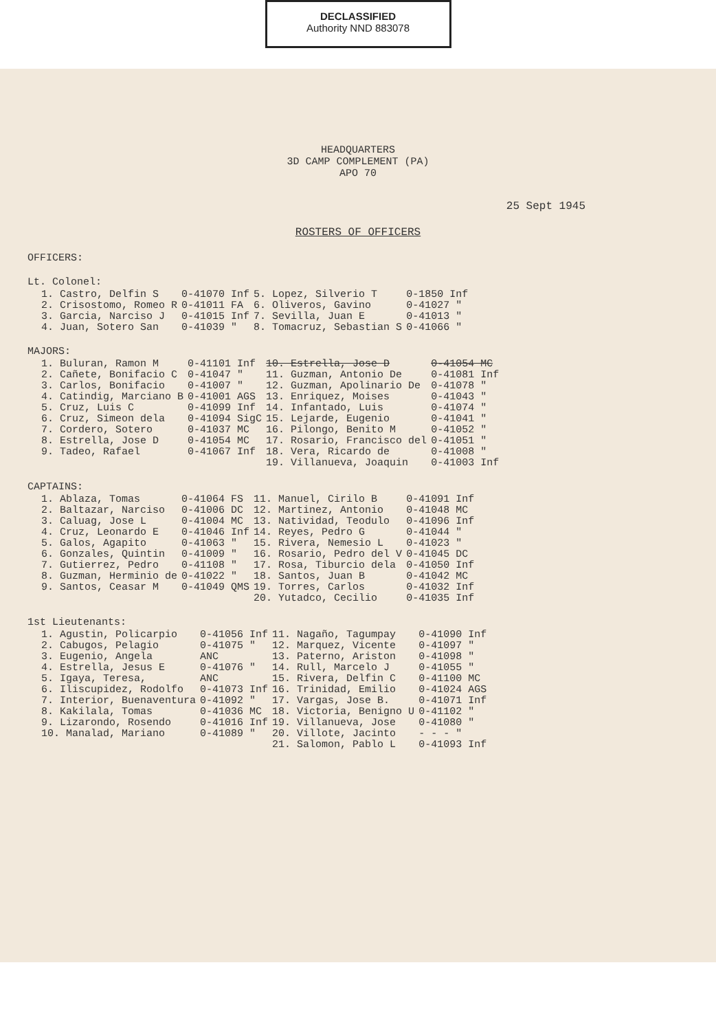DECLASSIFIED
Authority NND 883078
HEADQUARTERS
3D CAMP COMPLEMENT (PA)
APO 70
25 Sept 1945
ROSTERS OF OFFICERS
OFFICERS:
Lt. Colonel:
| 1. Castro, Delfin S | 0-41070 Inf | 5. Lopez, Silverio T | 0-1850 Inf |
| 2. Crisostomo, Romeo R | 0-41011 FA | 6. Oliveros, Gavino | 0-41027 " |
| 3. Garcia, Narciso J | 0-41015 Inf | 7. Sevilla, Juan E | 0-41013 " |
| 4. Juan, Sotero San | 0-41039 " | 8. Tomacruz, Sebastian S | 0-41066 " |
MAJORS:
| 1. Buluran, Ramon M | 0-41101 Inf | 10. Estrella, Jose D | 0-41054 MC |
| 2. Cañete, Bonifacio C | 0-41047 " | 11. Guzman, Antonio De | 0-41081 Inf |
| 3. Carlos, Bonifacio | 0-41007 " | 12. Guzman, Apolinario De | 0-41078 " |
| 4. Catindig, Marciano B | 0-41001 AGS | 13. Enriquez, Moises | 0-41043 " |
| 5. Cruz, Luis C | 0-41099 Inf | 14. Infantado, Luis | 0-41074 " |
| 6. Cruz, Simeon dela | 0-41094 SigC | 15. Lejarde, Eugenio | 0-41041 " |
| 7. Cordero, Sotero | 0-41037 MC | 16. Pilongo, Benito M | 0-41052 " |
| 8. Estrella, Jose D | 0-41054 MC | 17. Rosario, Francisco del | 0-41051 " |
| 9. Tadeo, Rafael | 0-41067 Inf | 18. Vera, Ricardo de | 0-41008 " |
| | | 19. Villanueva, Joaquin | 0-41003 Inf |
CAPTAINS:
| 1. Ablaza, Tomas | 0-41064 FS | 11. Manuel, Cirilo B | 0-41091 Inf |
| 2. Baltazar, Narciso | 0-41006 DC | 12. Martinez, Antonio | 0-41048 MC |
| 3. Caluag, Jose L | 0-41004 MC | 13. Natividad, Teodulo | 0-41096 Inf |
| 4. Cruz, Leonardo E | 0-41046 Inf | 14. Reyes, Pedro G | 0-41044 " |
| 5. Galos, Agapito | 0-41063 " | 15. Rivera, Nemesio L | 0-41023 " |
| 6. Gonzales, Quintin | 0-41009 " | 16. Rosario, Pedro del V | 0-41045 DC |
| 7. Gutierrez, Pedro | 0-41108 " | 17. Rosa, Tiburcio dela | 0-41050 Inf |
| 8. Guzman, Herminio de | 0-41022 " | 18. Santos, Juan B | 0-41042 MC |
| 9. Santos, Ceasar M | 0-41049 QMS | 19. Torres, Carlos | 0-41032 Inf |
| | | 20. Yutadco, Cecilio | 0-41035 Inf |
1st Lieutenants:
| 1. Agustin, Policarpio | 0-41056 Inf | 11. Nagaño, Tagumpay | 0-41090 Inf |
| 2. Cabugos, Pelagio | 0-41075 " | 12. Marquez, Vicente | 0-41097 " |
| 3. Eugenio, Angela | ANC | 13. Paterno, Ariston | 0-41098 " |
| 4. Estrella, Jesus E | 0-41076 " | 14. Rull, Marcelo J | 0-41055 " |
| 5. Igaya, Teresa, | ANC | 15. Rivera, Delfin C | 0-41100 MC |
| 6. Iliscupidez, Rodolfo | 0-41073 Inf | 16. Trinidad, Emilio | 0-41024 AGS |
| 7. Interior, Buenaventura | 0-41092 " | 17. Vargas, Jose B. | 0-41071 Inf |
| 8. Kakilala, Tomas | 0-41036 MC | 18. Victoria, Benigno U | 0-41102 " |
| 9. Lizarondo, Rosendo | 0-41016 Inf | 19. Villanueva, Jose | 0-41080 " |
| 10. Manalad, Mariano | 0-41089 " | 20. Villote, Jacinto | - - - " |
| | | 21. Salomon, Pablo L | 0-41093 Inf |